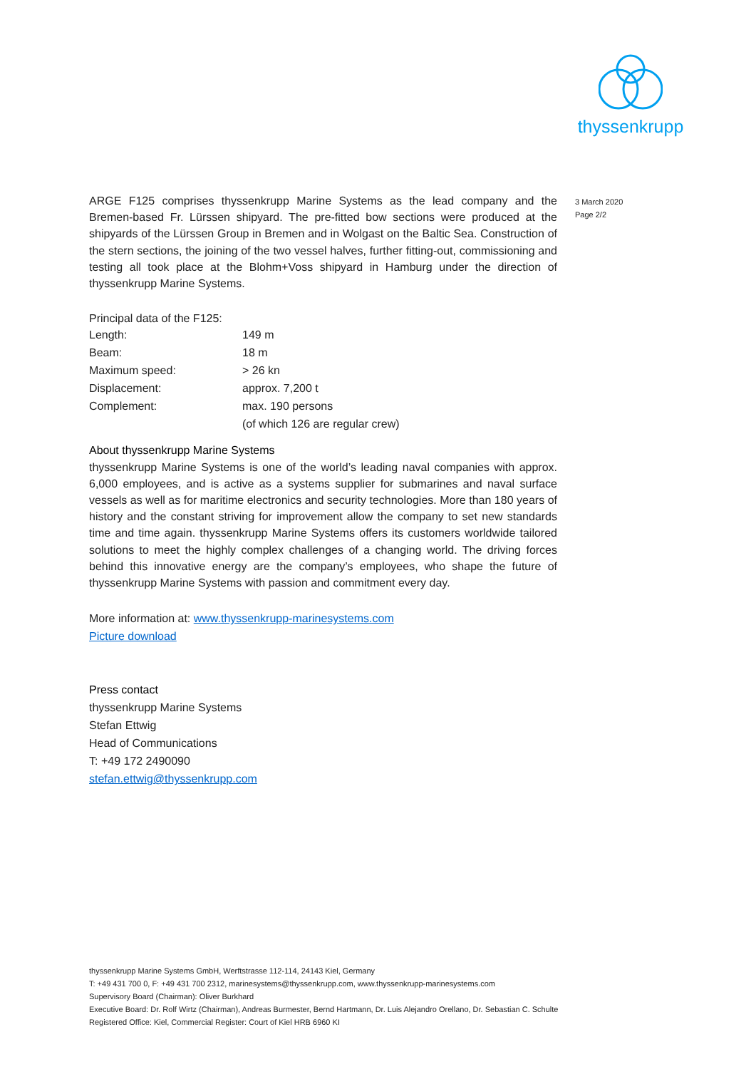thyssenkrupp
3 March 2020
Page 2/2
ARGE F125 comprises thyssenkrupp Marine Systems as the lead company and the Bremen-based Fr. Lürssen shipyard. The pre-fitted bow sections were produced at the shipyards of the Lürssen Group in Bremen and in Wolgast on the Baltic Sea. Construction of the stern sections, the joining of the two vessel halves, further fitting-out, commissioning and testing all took place at the Blohm+Voss shipyard in Hamburg under the direction of thyssenkrupp Marine Systems.
Principal data of the F125:
| Length: | 149 m |
| Beam: | 18 m |
| Maximum speed: | > 26 kn |
| Displacement: | approx. 7,200 t |
| Complement: | max. 190 persons |
| | (of which 126 are regular crew) |
About thyssenkrupp Marine Systems
thyssenkrupp Marine Systems is one of the world’s leading naval companies with approx. 6,000 employees, and is active as a systems supplier for submarines and naval surface vessels as well as for maritime electronics and security technologies. More than 180 years of history and the constant striving for improvement allow the company to set new standards time and time again. thyssenkrupp Marine Systems offers its customers worldwide tailored solutions to meet the highly complex challenges of a changing world. The driving forces behind this innovative energy are the company’s employees, who shape the future of thyssenkrupp Marine Systems with passion and commitment every day.
More information at: www.thyssenkrupp-marinesystems.com
Picture download
Press contact
thyssenkrupp Marine Systems
Stefan Ettwig
Head of Communications
T: +49 172 2490090
stefan.ettwig@thyssenkrupp.com
thyssenkrupp Marine Systems GmbH, Werftstrasse 112-114, 24143 Kiel, Germany
T: +49 431 700 0, F: +49 431 700 2312, marinesystems@thyssenkrupp.com, www.thyssenkrupp-marinesystems.com
Supervisory Board (Chairman): Oliver Burkhard
Executive Board: Dr. Rolf Wirtz (Chairman), Andreas Burmester, Bernd Hartmann, Dr. Luis Alejandro Orellano, Dr. Sebastian C. Schulte
Registered Office: Kiel, Commercial Register: Court of Kiel HRB 6960 KI